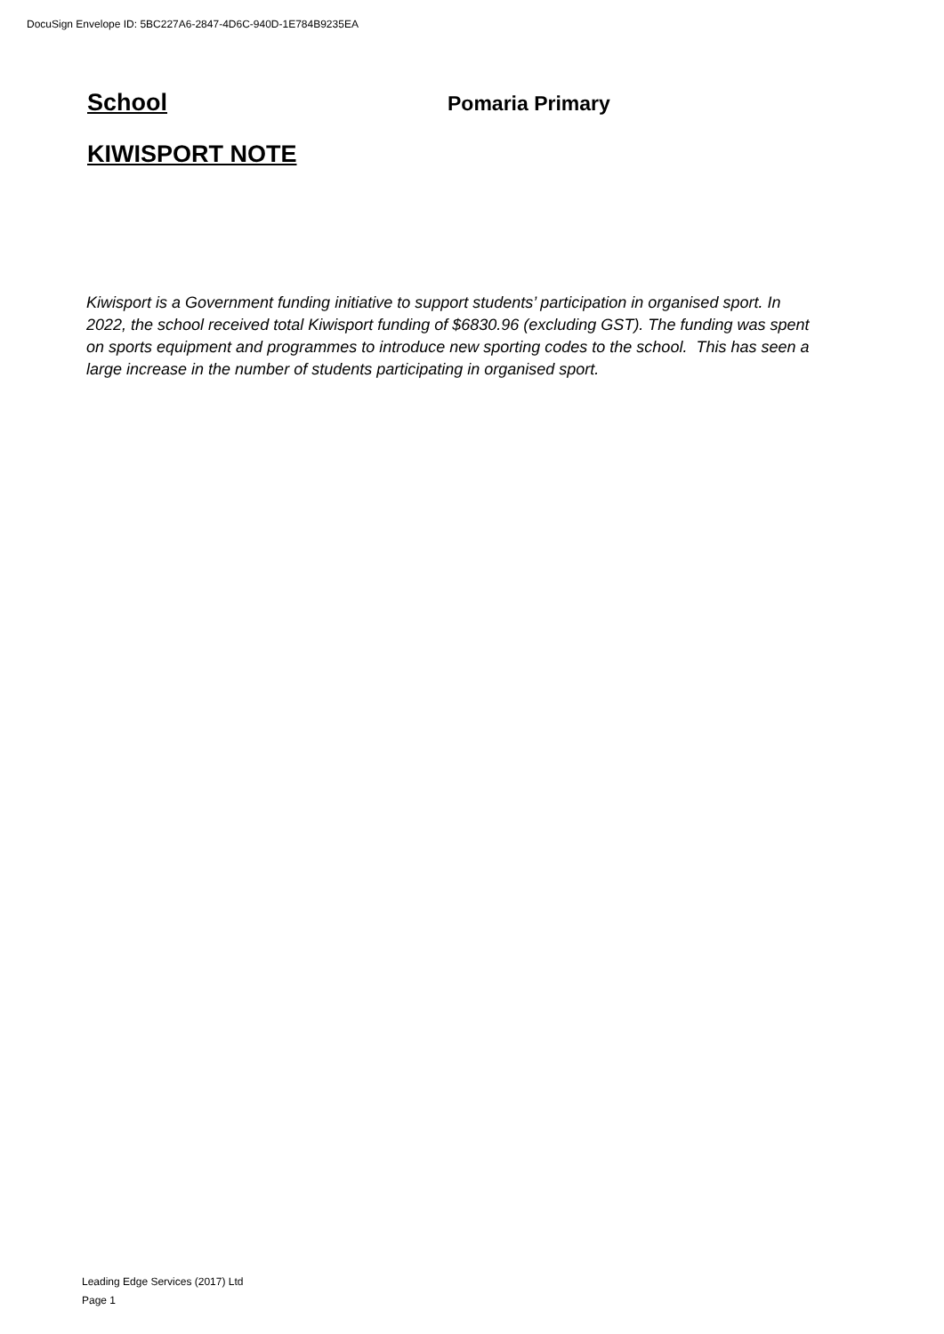DocuSign Envelope ID: 5BC227A6-2847-4D6C-940D-1E784B9235EA
School Pomaria Primary
KIWISPORT NOTE
Kiwisport is a Government funding initiative to support students’ participation in organised sport. In 2022, the school received total Kiwisport funding of $6830.96 (excluding GST). The funding was spent on sports equipment and programmes to introduce new sporting codes to the school. This has seen a large increase in the number of students participating in organised sport.
Leading Edge Services (2017) Ltd
Page 1